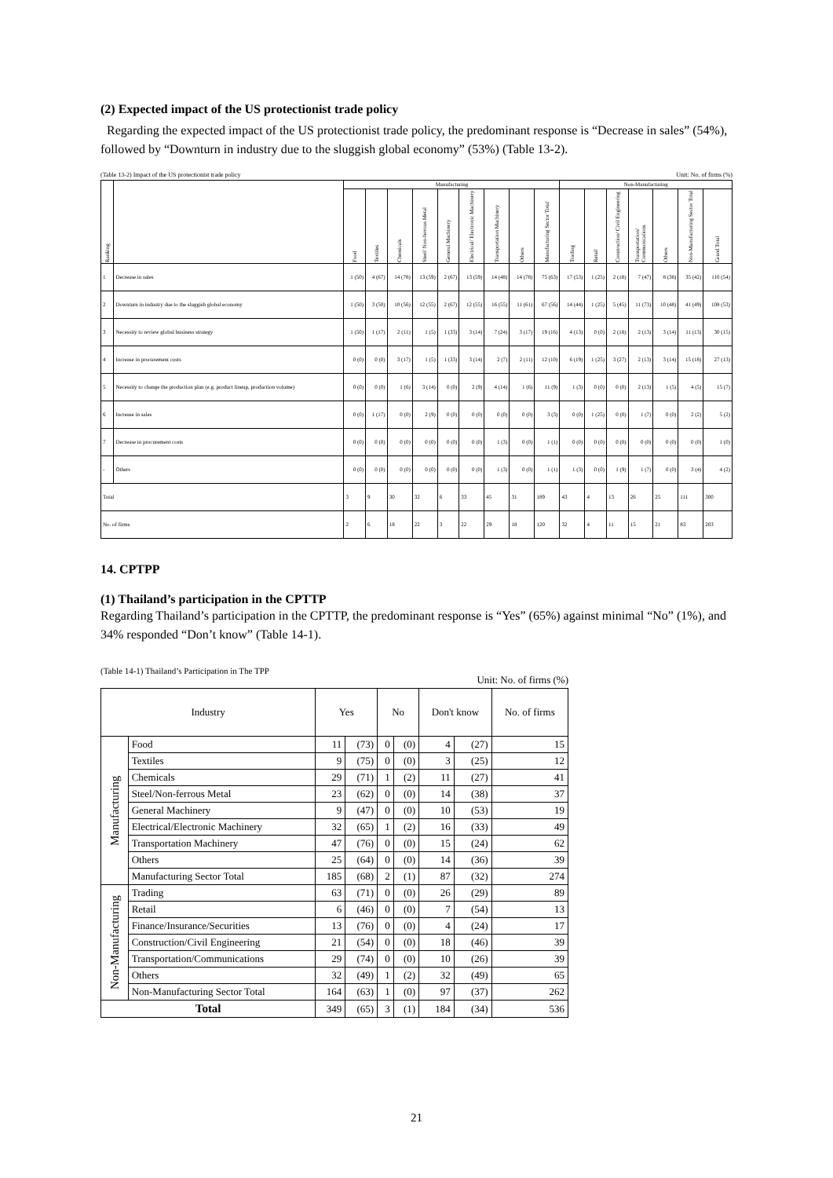(2) Expected impact of the US protectionist trade policy
Regarding the expected impact of the US protectionist trade policy, the predominant response is “Decrease in sales” (54%), followed by “Downturn in industry due to the sluggish global economy” (53%) (Table 13-2).
(Table 13-2) Impact of the US protectionist trade policy Unit: No. of firms (%)
| Ranking | | Manufacturing | | | | | | | | | Non-Manufacturing | | | | | | |
| --- | --- | --- | --- | --- | --- | --- | --- | --- | --- | --- | --- | --- | --- | --- | --- | --- | --- |
| | | Food | Textiles | Chemicals | Steel/ Non-ferrous Metal | General Machinery | Electrical/ Electronic Machinery | Transportation Machinery | Others | Manufacturing Sector Total | Trading | Retail | Construction/ Civil Engineering | Transportation/ Communications | Others | Non-Manufacturing Sector Total | Grand Total |
| 1 | Decrease in sales | 1 (50) | 4 (67) | 14 (78) | 13 (59) | 2 (67) | 13 (59) | 14 (48) | 14 (78) | 75 (63) | 17 (53) | 1 (25) | 2 (18) | 7 (47) | 8 (38) | 35 (42) | 110 (54) |
| 2 | Downturn in industry due to the sluggish global economy | 1 (50) | 3 (50) | 10 (56) | 12 (55) | 2 (67) | 12 (55) | 16 (55) | 11 (61) | 67 (56) | 14 (44) | 1 (25) | 5 (45) | 11 (73) | 10 (48) | 41 (49) | 108 (53) |
| 3 | Necessity to review global business strategy | 1 (50) | 1 (17) | 2 (11) | 1 (5) | 1 (33) | 3 (14) | 7 (24) | 3 (17) | 19 (16) | 4 (13) | 0 (0) | 2 (18) | 2 (13) | 3 (14) | 11 (13) | 30 (15) |
| 4 | Increase in procurement costs | 0 (0) | 0 (0) | 3 (17) | 1 (5) | 1 (33) | 3 (14) | 2 (7) | 2 (11) | 12 (10) | 6 (19) | 1 (25) | 3 (27) | 2 (13) | 3 (14) | 15 (18) | 27 (13) |
| 5 | Necessity to change the production plan (e.g. product lineup, production volume) | 0 (0) | 0 (0) | 1 (6) | 3 (14) | 0 (0) | 2 (9) | 4 (14) | 1 (6) | 11 (9) | 1 (3) | 0 (0) | 0 (0) | 2 (13) | 1 (5) | 4 (5) | 15 (7) |
| 6 | Increase in sales | 0 (0) | 1 (17) | 0 (0) | 2 (9) | 0 (0) | 0 (0) | 0 (0) | 0 (0) | 3 (3) | 0 (0) | 1 (25) | 0 (0) | 1 (7) | 0 (0) | 2 (2) | 5 (2) |
| 7 | Decrease in procurement costs | 0 (0) | 0 (0) | 0 (0) | 0 (0) | 0 (0) | 0 (0) | 1 (3) | 0 (0) | 1 (1) | 0 (0) | 0 (0) | 0 (0) | 0 (0) | 0 (0) | 0 (0) | 1 (0) |
| - | Others | 0 (0) | 0 (0) | 0 (0) | 0 (0) | 0 (0) | 0 (0) | 1 (3) | 0 (0) | 1 (1) | 1 (3) | 0 (0) | 1 (9) | 1 (7) | 0 (0) | 3 (4) | 4 (2) |
| Total | | 3 | 9 | 30 | 32 | 6 | 33 | 45 | 31 | 189 | 43 | 4 | 13 | 26 | 25 | 111 | 300 |
| No. of firms | | 2 | 6 | 18 | 22 | 3 | 22 | 29 | 18 | 120 | 32 | 4 | 11 | 15 | 21 | 83 | 203 |
14. CPTPP
(1) Thailand’s participation in the CPTTP
Regarding Thailand’s participation in the CPTTP, the predominant response is “Yes” (65%) against minimal “No” (1%), and 34% responded “Don’t know” (Table 14-1).
(Table 14-1) Thailand’s Participation in The TPP Unit: No. of firms (%)
| Industry | | Yes | | No | | Don't know | | No. of firms |
| --- | --- | --- | --- | --- | --- | --- | --- | --- |
| Manufacturing | Food | 11 | (73) | 0 | (0) | 4 | (27) | 15 |
| | Textiles | 9 | (75) | 0 | (0) | 3 | (25) | 12 |
| | Chemicals | 29 | (71) | 1 | (2) | 11 | (27) | 41 |
| | Steel/Non-ferrous Metal | 23 | (62) | 0 | (0) | 14 | (38) | 37 |
| | General Machinery | 9 | (47) | 0 | (0) | 10 | (53) | 19 |
| | Electrical/Electronic Machinery | 32 | (65) | 1 | (2) | 16 | (33) | 49 |
| | Transportation Machinery | 47 | (76) | 0 | (0) | 15 | (24) | 62 |
| | Others | 25 | (64) | 0 | (0) | 14 | (36) | 39 |
| | Manufacturing Sector Total | 185 | (68) | 2 | (1) | 87 | (32) | 274 |
| Non-Manufacturing | Trading | 63 | (71) | 0 | (0) | 26 | (29) | 89 |
| | Retail | 6 | (46) | 0 | (0) | 7 | (54) | 13 |
| | Finance/Insurance/Securities | 13 | (76) | 0 | (0) | 4 | (24) | 17 |
| | Construction/Civil Engineering | 21 | (54) | 0 | (0) | 18 | (46) | 39 |
| | Transportation/Communications | 29 | (74) | 0 | (0) | 10 | (26) | 39 |
| | Others | 32 | (49) | 1 | (2) | 32 | (49) | 65 |
| | Non-Manufacturing Sector Total | 164 | (63) | 1 | (0) | 97 | (37) | 262 |
| Total | | 349 | (65) | 3 | (1) | 184 | (34) | 536 |
21